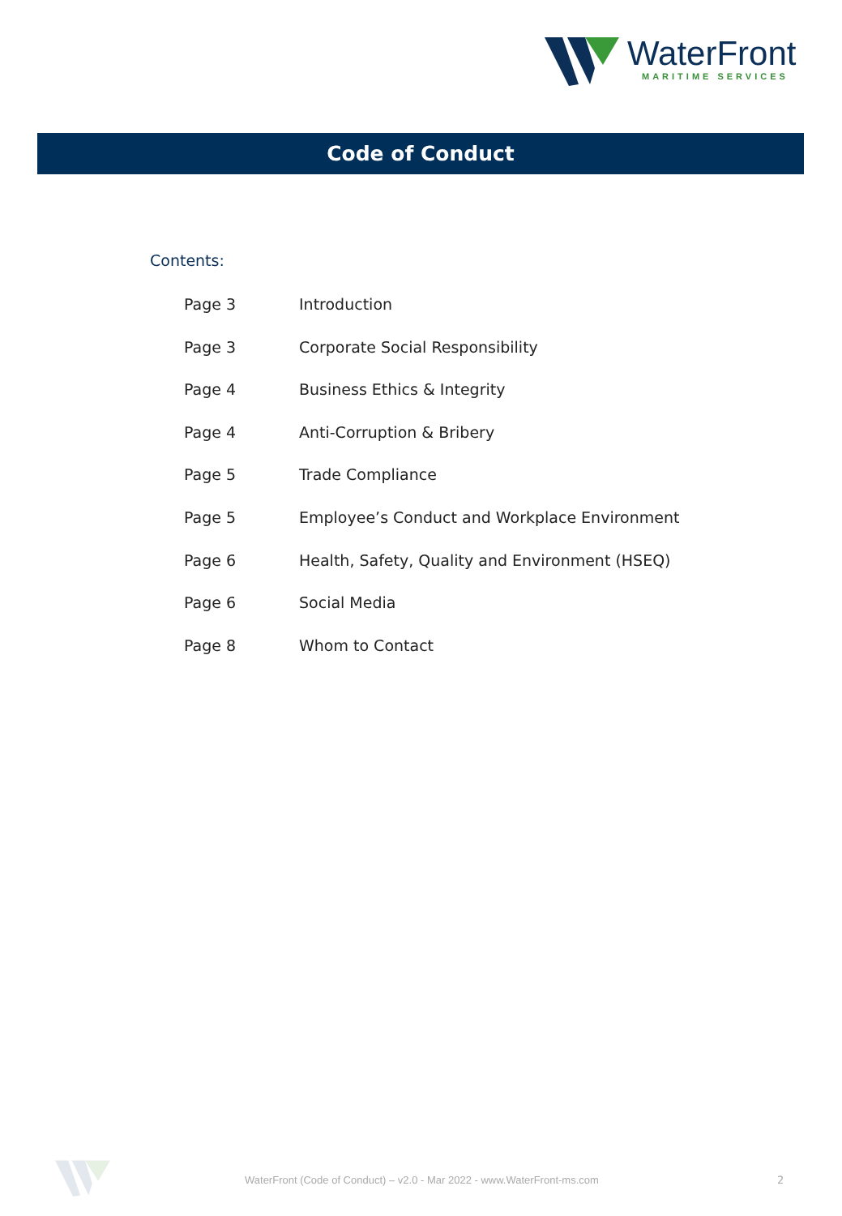WaterFront
MARITIME SERVICES
Code of Conduct
Contents:
Page 3 Introduction
Page 3 Corporate Social Responsibility
Page 4 Business Ethics & Integrity
Page 4 Anti-Corruption & Bribery
Page 5 Trade Compliance
Page 5 Employee’s Conduct and Workplace Environment
Page 6 Health, Safety, Quality and Environment (HSEQ)
Page 6 Social Media
Page 8 Whom to Contact
WaterFront (Code of Conduct) – v2.0 - Mar 2022 - www.WaterFront-ms.com
2